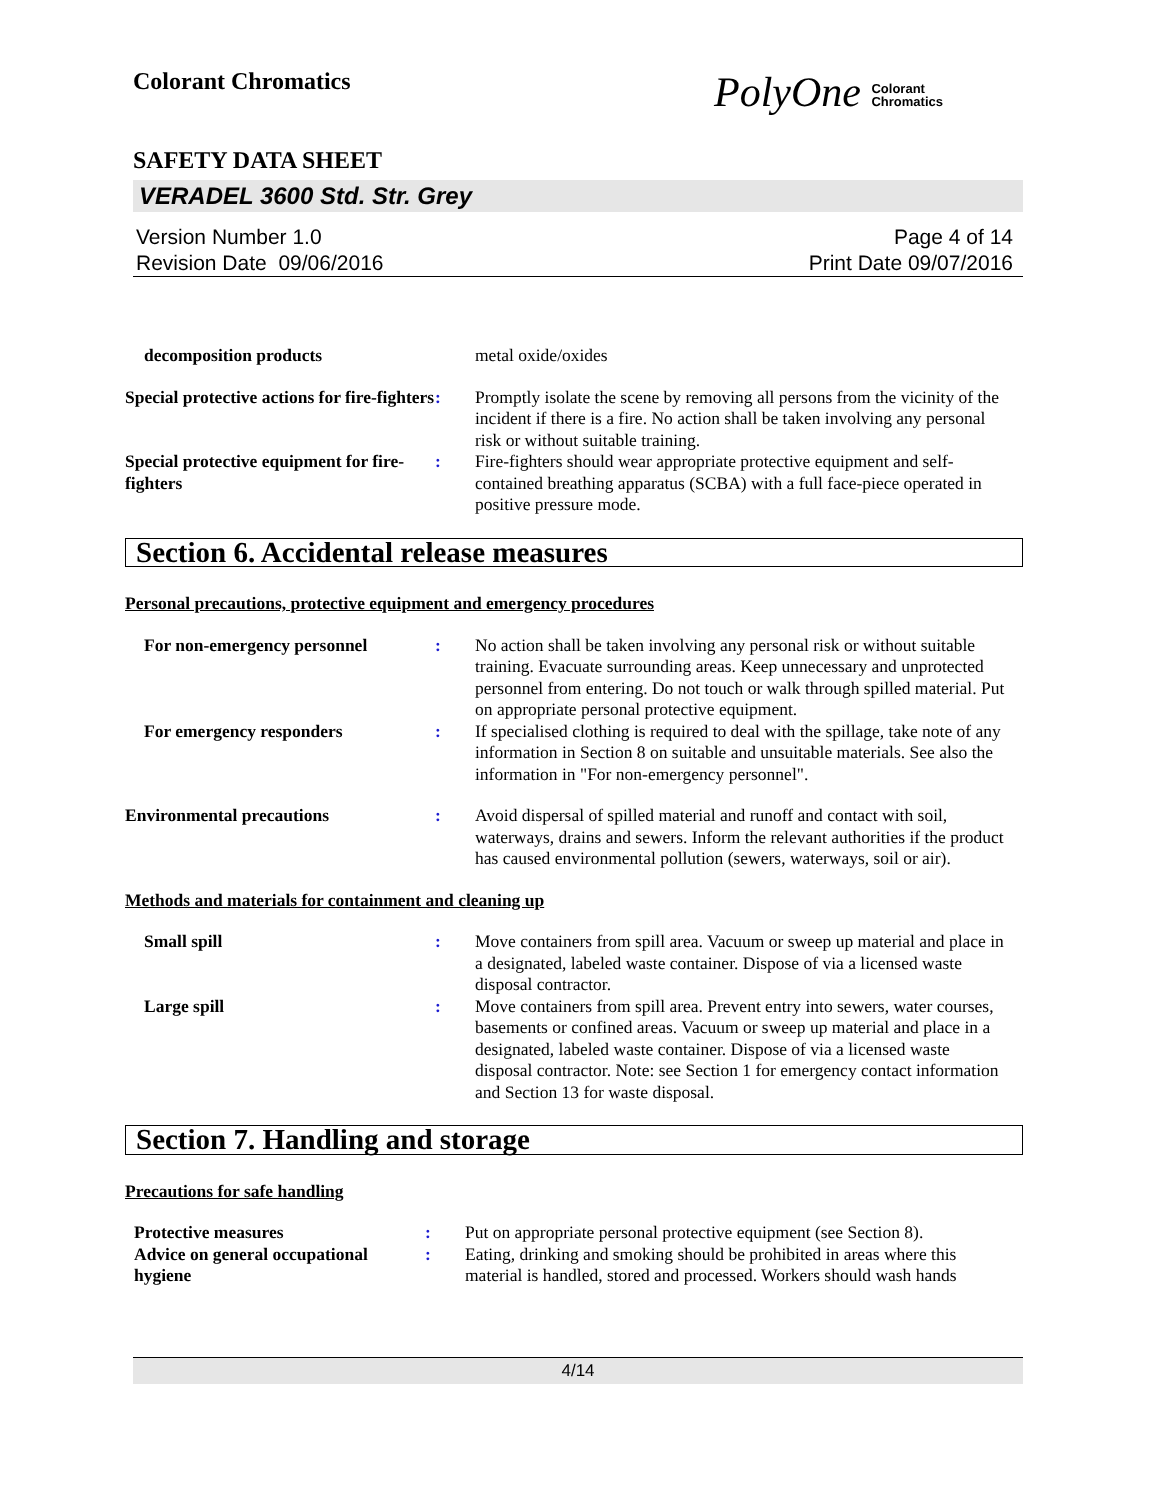Colorant Chromatics
PolyOne Colorant
Chromatics
SAFETY DATA SHEET
VERADEL 3600 Std. Str. Grey
Version Number 1.0
Revision Date 09/06/2016
Page 4 of 14
Print Date 09/07/2016
decomposition products metal oxide/oxides
Special protective actions for fire-fighters
: Promptly isolate the scene by removing all persons from the vicinity of the incident if there is a fire. No action shall be taken involving any personal risk or without suitable training.
Special protective equipment for fire-fighters
: Fire-fighters should wear appropriate protective equipment and self-contained breathing apparatus (SCBA) with a full face-piece operated in positive pressure mode.
Section 6. Accidental release measures
Personal precautions, protective equipment and emergency procedures
For non-emergency personnel : No action shall be taken involving any personal risk or without suitable training. Evacuate surrounding areas. Keep unnecessary and unprotected personnel from entering. Do not touch or walk through spilled material. Put on appropriate personal protective equipment.
For emergency responders : If specialised clothing is required to deal with the spillage, take note of any information in Section 8 on suitable and unsuitable materials. See also the information in "For non-emergency personnel".
Environmental precautions : Avoid dispersal of spilled material and runoff and contact with soil, waterways, drains and sewers. Inform the relevant authorities if the product has caused environmental pollution (sewers, waterways, soil or air).
Methods and materials for containment and cleaning up
Small spill : Move containers from spill area. Vacuum or sweep up material and place in a designated, labeled waste container. Dispose of via a licensed waste disposal contractor.
Large spill : Move containers from spill area. Prevent entry into sewers, water courses, basements or confined areas. Vacuum or sweep up material and place in a designated, labeled waste container. Dispose of via a licensed waste disposal contractor. Note: see Section 1 for emergency contact information and Section 13 for waste disposal.
Section 7. Handling and storage
Precautions for safe handling
Protective measures : Put on appropriate personal protective equipment (see Section 8).
Advice on general occupational hygiene
: Eating, drinking and smoking should be prohibited in areas where this material is handled, stored and processed. Workers should wash hands
4/14